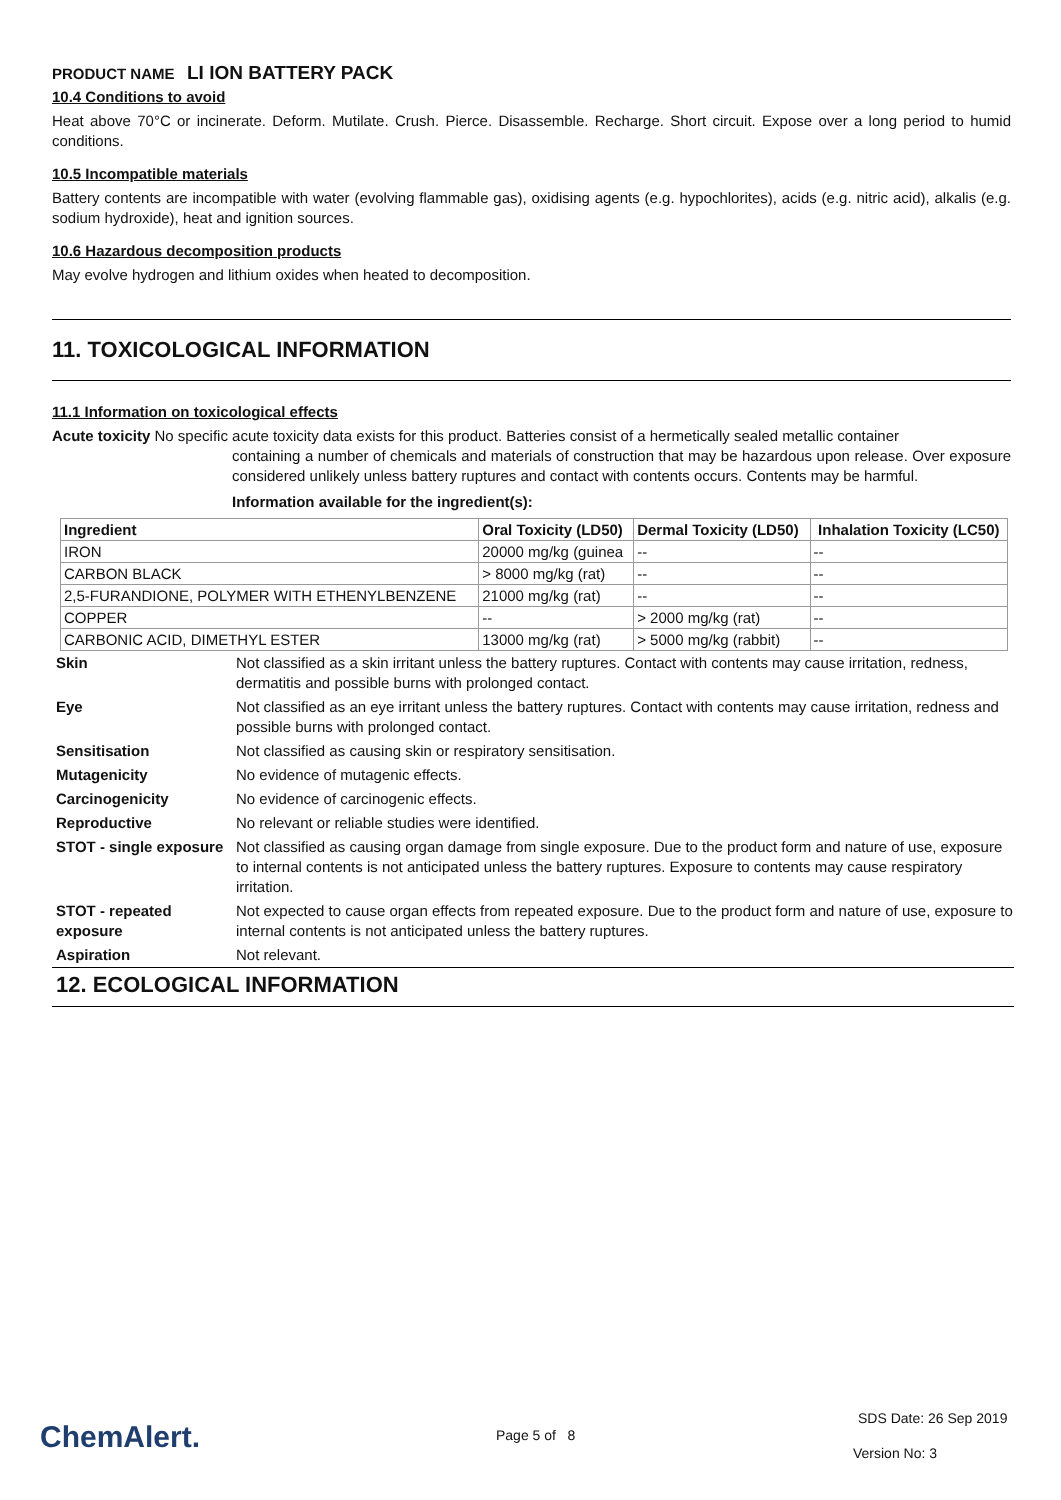PRODUCT NAME LI ION BATTERY PACK
10.4 Conditions to avoid
Heat above 70°C or incinerate. Deform. Mutilate. Crush. Pierce. Disassemble. Recharge. Short circuit. Expose over a long period to humid conditions.
10.5 Incompatible materials
Battery contents are incompatible with water (evolving flammable gas), oxidising agents (e.g. hypochlorites), acids (e.g. nitric acid), alkalis (e.g. sodium hydroxide), heat and ignition sources.
10.6 Hazardous decomposition products
May evolve hydrogen and lithium oxides when heated to decomposition.
11. TOXICOLOGICAL INFORMATION
11.1 Information on toxicological effects
Acute toxicity No specific acute toxicity data exists for this product. Batteries consist of a hermetically sealed metallic container
containing a number of chemicals and materials of construction that may be hazardous upon release. Over exposure considered unlikely unless battery ruptures and contact with contents occurs. Contents may be harmful.
Information available for the ingredient(s):
| Ingredient | Oral Toxicity (LD50) | Dermal Toxicity (LD50) | Inhalation Toxicity (LC50) |
| --- | --- | --- | --- |
| IRON | 20000 mg/kg (guinea | -- | -- |
| CARBON BLACK | > 8000 mg/kg (rat) | -- | -- |
| 2,5-FURANDIONE, POLYMER WITH ETHENYLBENZENE | 21000 mg/kg (rat) | -- | -- |
| COPPER | -- | > 2000 mg/kg (rat) | -- |
| CARBONIC ACID, DIMETHYL ESTER | 13000 mg/kg (rat) | > 5000 mg/kg (rabbit) | -- |
| Skin | Not classified as a skin irritant unless the battery ruptures. Contact with contents may cause irritation, redness, dermatitis and possible burns with prolonged contact. |
| Eye | Not classified as an eye irritant unless the battery ruptures. Contact with contents may cause irritation, redness and possible burns with prolonged contact. |
| Sensitisation | Not classified as causing skin or respiratory sensitisation. |
| Mutagenicity | No evidence of mutagenic effects. |
| Carcinogenicity | No evidence of carcinogenic effects. |
| Reproductive | No relevant or reliable studies were identified. |
| STOT - single exposure | Not classified as causing organ damage from single exposure. Due to the product form and nature of use, exposure to internal contents is not anticipated unless the battery ruptures. Exposure to contents may cause respiratory irritation. |
| STOT - repeated exposure | Not expected to cause organ effects from repeated exposure. Due to the product form and nature of use, exposure to internal contents is not anticipated unless the battery ruptures. |
| Aspiration | Not relevant. |
12. ECOLOGICAL INFORMATION
ChemAlert. Page 5 of 8
SDS Date: 26 Sep 2019
Version No: 3